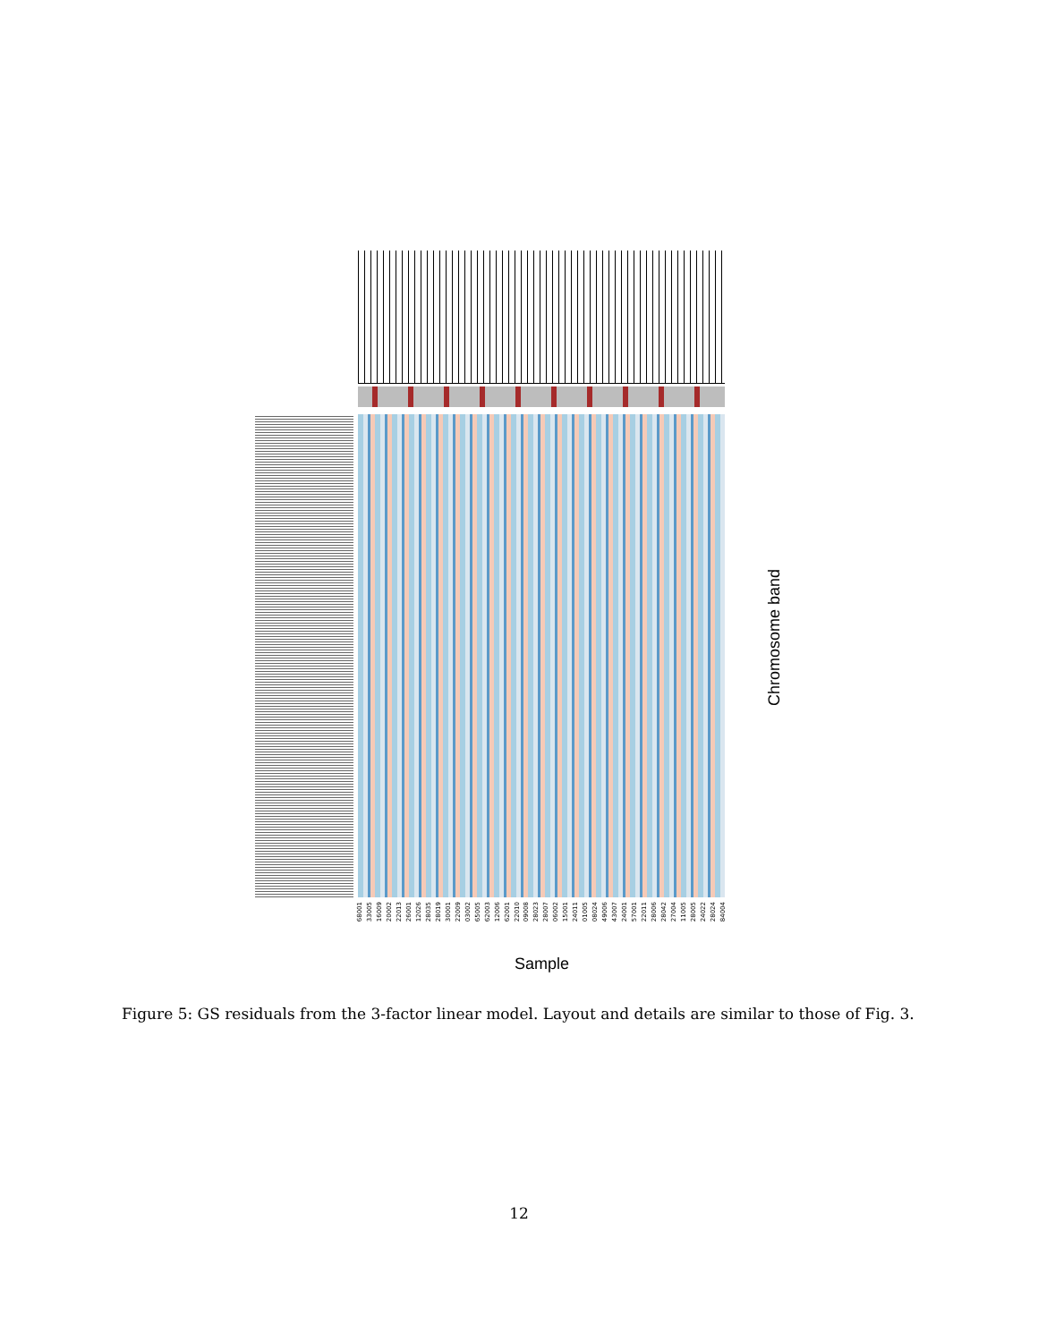68001 33005 16009 20002 22013 26001 12026 28035 28019 30001 22009 03002 65005 62003 12006 62001 22010 09008 28023 28007 06002 15001 24011 01005 08024 49006 43007 24001 57001 22011 28006 28042 27004 11005 28005 24022 28024 84004
Sample
Chromosome band
Figure 5: GS residuals from the 3-factor linear model. Layout and details are similar to those of Fig. 3.
12